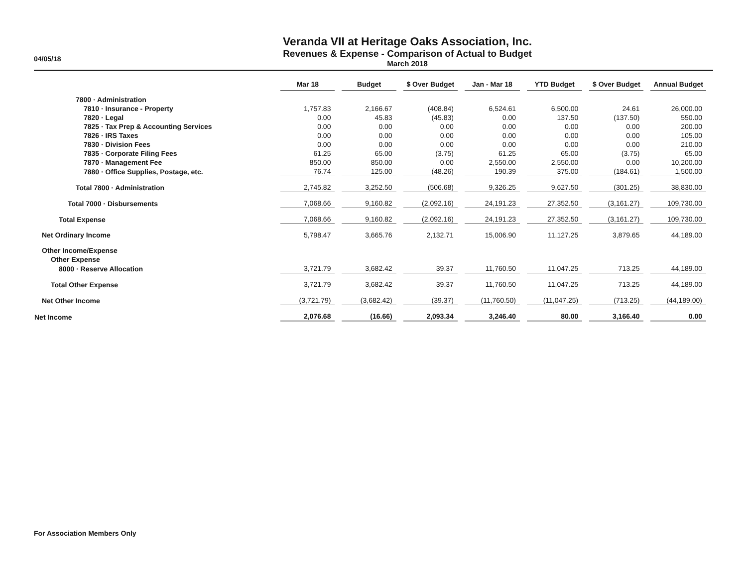04/05/18
Veranda VII at Heritage Oaks Association, Inc.
Revenues & Expense - Comparison of Actual to Budget
March 2018
| | Mar 18 | Budget | $ Over Budget | Jan - Mar 18 | YTD Budget | $ Over Budget | Annual Budget |
| --- | --- | --- | --- | --- | --- | --- | --- |
| 7800 · Administration | | | | | | | |
| 7810 · Insurance - Property | 1,757.83 | 2,166.67 | (408.84) | 6,524.61 | 6,500.00 | 24.61 | 26,000.00 |
| 7820 · Legal | 0.00 | 45.83 | (45.83) | 0.00 | 137.50 | (137.50) | 550.00 |
| 7825 · Tax Prep & Accounting Services | 0.00 | 0.00 | 0.00 | 0.00 | 0.00 | 0.00 | 200.00 |
| 7826 · IRS Taxes | 0.00 | 0.00 | 0.00 | 0.00 | 0.00 | 0.00 | 105.00 |
| 7830 · Division Fees | 0.00 | 0.00 | 0.00 | 0.00 | 0.00 | 0.00 | 210.00 |
| 7835 · Corporate Filing Fees | 61.25 | 65.00 | (3.75) | 61.25 | 65.00 | (3.75) | 65.00 |
| 7870 · Management Fee | 850.00 | 850.00 | 0.00 | 2,550.00 | 2,550.00 | 0.00 | 10,200.00 |
| 7880 · Office Supplies, Postage, etc. | 76.74 | 125.00 | (48.26) | 190.39 | 375.00 | (184.61) | 1,500.00 |
| Total 7800 · Administration | 2,745.82 | 3,252.50 | (506.68) | 9,326.25 | 9,627.50 | (301.25) | 38,830.00 |
| Total 7000 · Disbursements | 7,068.66 | 9,160.82 | (2,092.16) | 24,191.23 | 27,352.50 | (3,161.27) | 109,730.00 |
| Total Expense | 7,068.66 | 9,160.82 | (2,092.16) | 24,191.23 | 27,352.50 | (3,161.27) | 109,730.00 |
| Net Ordinary Income | 5,798.47 | 3,665.76 | 2,132.71 | 15,006.90 | 11,127.25 | 3,879.65 | 44,189.00 |
| Other Income/Expense | | | | | | | |
| Other Expense | | | | | | | |
| 8000 · Reserve Allocation | 3,721.79 | 3,682.42 | 39.37 | 11,760.50 | 11,047.25 | 713.25 | 44,189.00 |
| Total Other Expense | 3,721.79 | 3,682.42 | 39.37 | 11,760.50 | 11,047.25 | 713.25 | 44,189.00 |
| Net Other Income | (3,721.79) | (3,682.42) | (39.37) | (11,760.50) | (11,047.25) | (713.25) | (44,189.00) |
| Net Income | 2,076.68 | (16.66) | 2,093.34 | 3,246.40 | 80.00 | 3,166.40 | 0.00 |
For Association Members Only